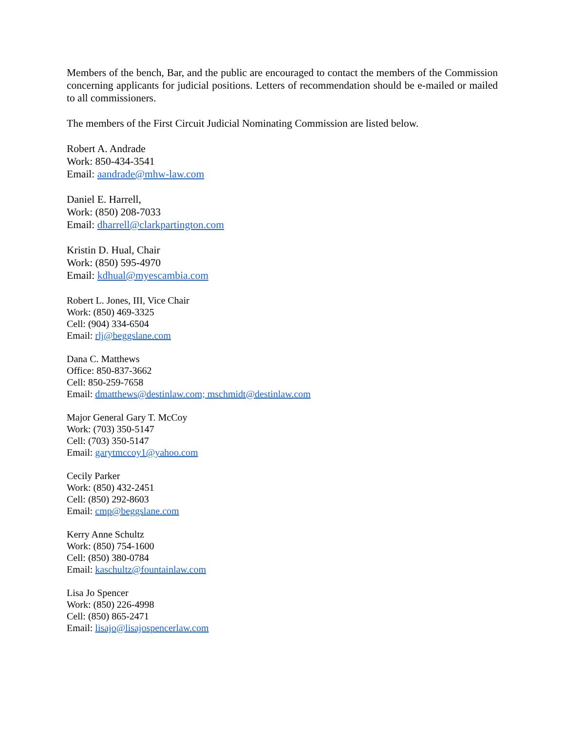Members of the bench, Bar, and the public are encouraged to contact the members of the Commission concerning applicants for judicial positions. Letters of recommendation should be e-mailed or mailed to all commissioners.
The members of the First Circuit Judicial Nominating Commission are listed below.
Robert A. Andrade
Work: 850-434-3541
Email: aandrade@mhw-law.com
Daniel E. Harrell,
Work: (850) 208-7033
Email: dharrell@clarkpartington.com
Kristin D. Hual, Chair
Work: (850) 595-4970
Email: kdhual@myescambia.com
Robert L. Jones, III, Vice Chair
Work: (850) 469-3325
Cell: (904) 334-6504
Email: rlj@beggslane.com
Dana C. Matthews
Office: 850-837-3662
Cell: 850-259-7658
Email: dmatthews@destinlaw.com; mschmidt@destinlaw.com
Major General Gary T. McCoy
Work: (703) 350-5147
Cell: (703) 350-5147
Email: garytmccoy1@yahoo.com
Cecily Parker
Work: (850) 432-2451
Cell: (850) 292-8603
Email: cmp@beggslane.com
Kerry Anne Schultz
Work: (850) 754-1600
Cell: (850) 380-0784
Email: kaschultz@fountainlaw.com
Lisa Jo Spencer
Work: (850) 226-4998
Cell: (850) 865-2471
Email: lisajo@lisajospencerlaw.com